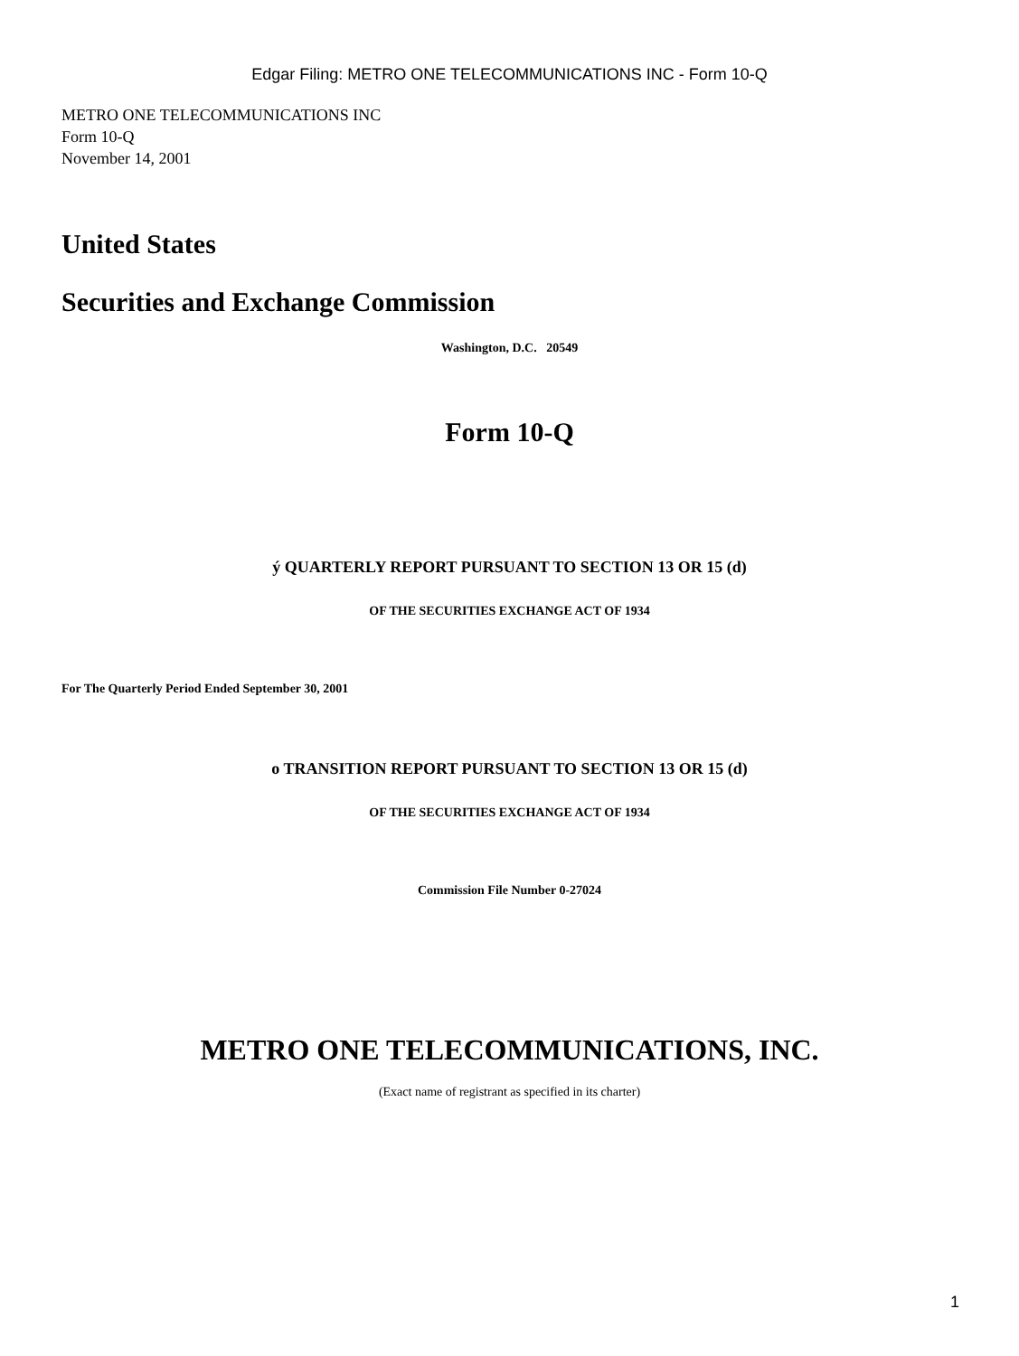Edgar Filing: METRO ONE TELECOMMUNICATIONS INC - Form 10-Q
METRO ONE TELECOMMUNICATIONS INC
Form 10-Q
November 14, 2001
United States
Securities and Exchange Commission
Washington, D.C. 20549
Form 10-Q
ý QUARTERLY REPORT PURSUANT TO SECTION 13 OR 15 (d)
OF THE SECURITIES EXCHANGE ACT OF 1934
For The Quarterly Period Ended September 30, 2001
o TRANSITION REPORT PURSUANT TO SECTION 13 OR 15 (d)
OF THE SECURITIES EXCHANGE ACT OF 1934
Commission File Number 0-27024
METRO ONE TELECOMMUNICATIONS, INC.
(Exact name of registrant as specified in its charter)
1